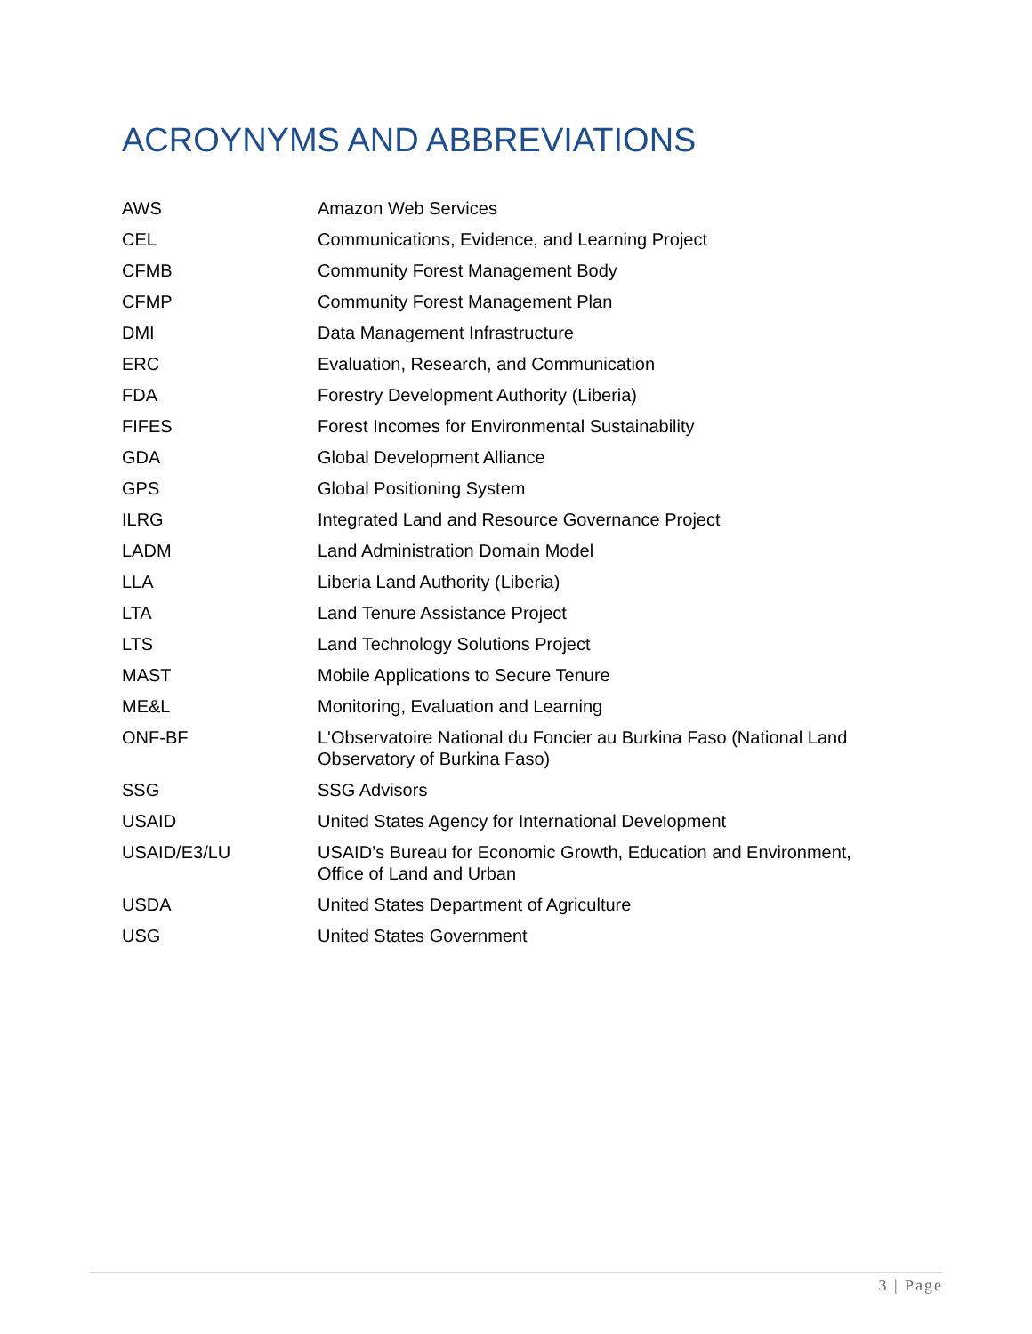ACROYNYMS AND ABBREVIATIONS
| AWS | Amazon Web Services |
| CEL | Communications, Evidence, and Learning Project |
| CFMB | Community Forest Management Body |
| CFMP | Community Forest Management Plan |
| DMI | Data Management Infrastructure |
| ERC | Evaluation, Research, and Communication |
| FDA | Forestry Development Authority (Liberia) |
| FIFES | Forest Incomes for Environmental Sustainability |
| GDA | Global Development Alliance |
| GPS | Global Positioning System |
| ILRG | Integrated Land and Resource Governance Project |
| LADM | Land Administration Domain Model |
| LLA | Liberia Land Authority (Liberia) |
| LTA | Land Tenure Assistance Project |
| LTS | Land Technology Solutions Project |
| MAST | Mobile Applications to Secure Tenure |
| ME&L | Monitoring, Evaluation and Learning |
| ONF-BF | L'Observatoire National du Foncier au Burkina Faso (National Land Observatory of Burkina Faso) |
| SSG | SSG Advisors |
| USAID | United States Agency for International Development |
| USAID/E3/LU | USAID’s Bureau for Economic Growth, Education and Environment, Office of Land and Urban |
| USDA | United States Department of Agriculture |
| USG | United States Government |
3 | Page